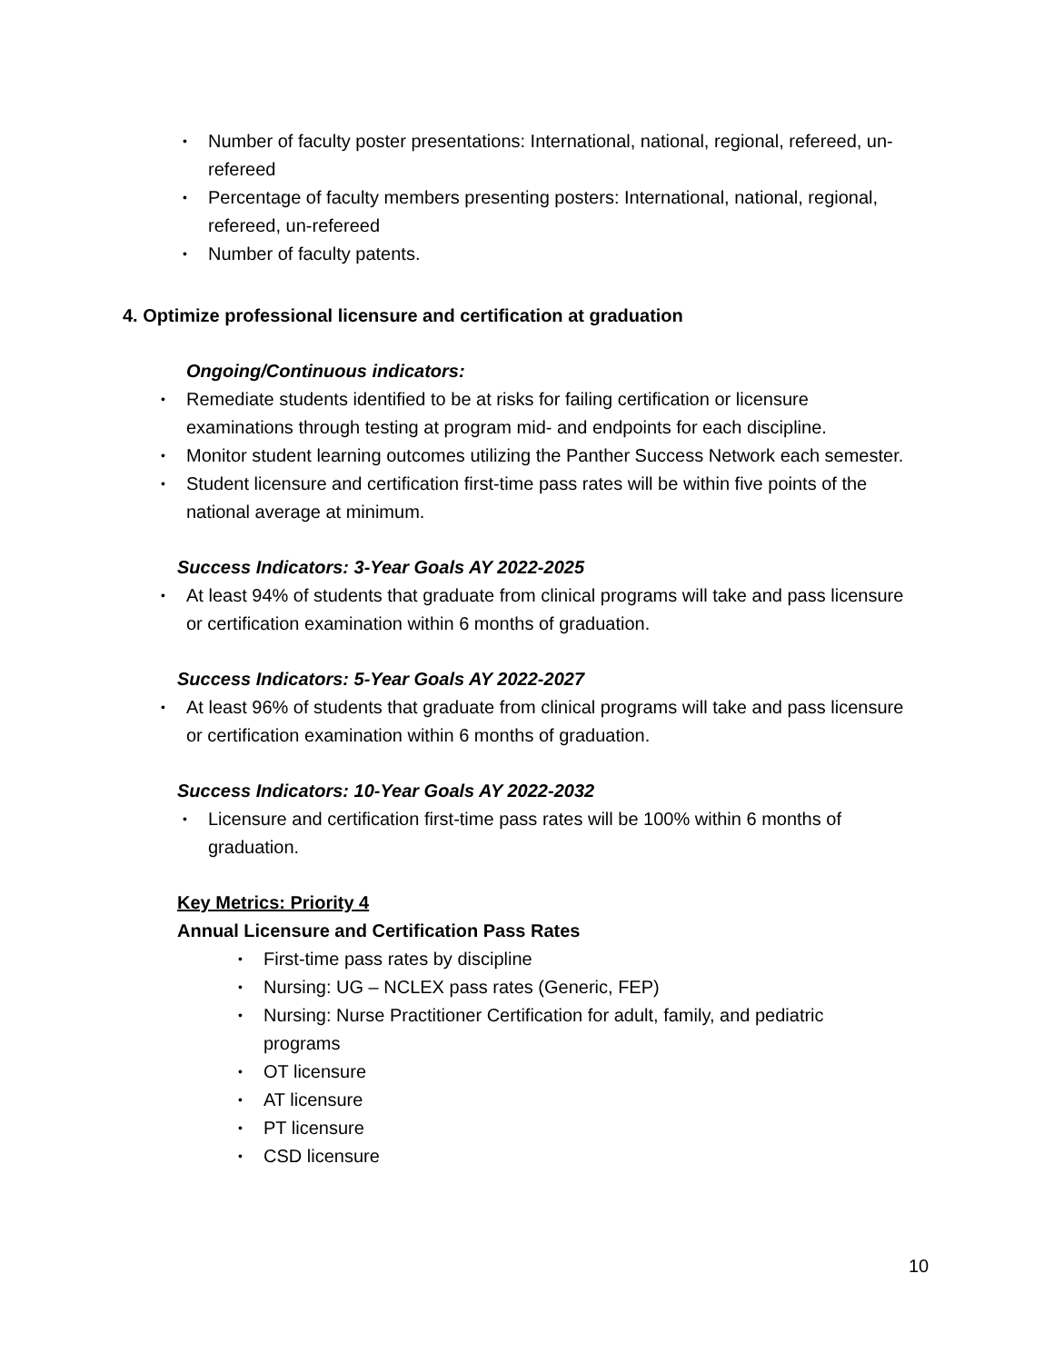• Number of faculty poster presentations: International, national, regional, refereed, un-refereed
• Percentage of faculty members presenting posters: International, national, regional, refereed, un-refereed
• Number of faculty patents.
4. Optimize professional licensure and certification at graduation
Ongoing/Continuous indicators:
• Remediate students identified to be at risks for failing certification or licensure examinations through testing at program mid- and endpoints for each discipline.
• Monitor student learning outcomes utilizing the Panther Success Network each semester.
• Student licensure and certification first-time pass rates will be within five points of the national average at minimum.
Success Indicators: 3-Year Goals AY 2022-2025
• At least 94% of students that graduate from clinical programs will take and pass licensure or certification examination within 6 months of graduation.
Success Indicators: 5-Year Goals AY 2022-2027
• At least 96% of students that graduate from clinical programs will take and pass licensure or certification examination within 6 months of graduation.
Success Indicators: 10-Year Goals AY 2022-2032
• Licensure and certification first-time pass rates will be 100% within 6 months of graduation.
Key Metrics: Priority 4
Annual Licensure and Certification Pass Rates
• First-time pass rates by discipline
• Nursing: UG – NCLEX pass rates (Generic, FEP)
• Nursing: Nurse Practitioner Certification for adult, family, and pediatric programs
• OT licensure
• AT licensure
• PT licensure
• CSD licensure
10